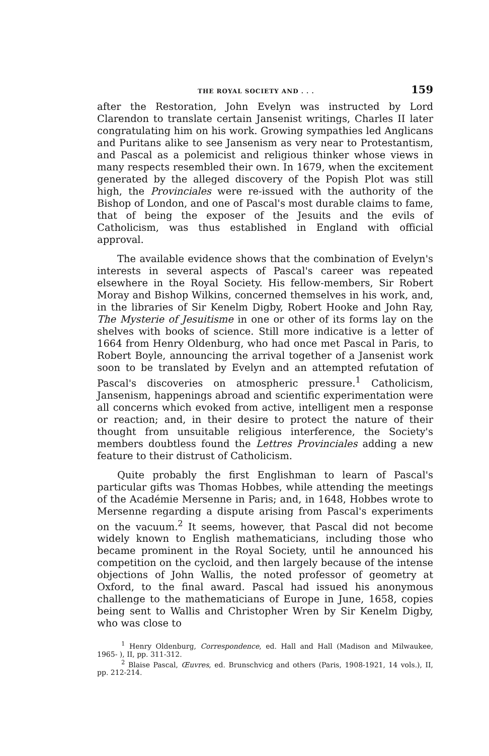THE ROYAL SOCIETY AND . . . 159
after the Restoration, John Evelyn was instructed by Lord Clarendon to translate certain Jansenist writings, Charles II later congratulating him on his work. Growing sympathies led Anglicans and Puritans alike to see Jansenism as very near to Protestantism, and Pascal as a polemicist and religious thinker whose views in many respects resembled their own. In 1679, when the excitement generated by the alleged discovery of the Popish Plot was still high, the Provinciales were re-issued with the authority of the Bishop of London, and one of Pascal's most durable claims to fame, that of being the exposer of the Jesuits and the evils of Catholicism, was thus established in England with official approval.
The available evidence shows that the combination of Evelyn's interests in several aspects of Pascal's career was repeated elsewhere in the Royal Society. His fellow-members, Sir Robert Moray and Bishop Wilkins, concerned themselves in his work, and, in the libraries of Sir Kenelm Digby, Robert Hooke and John Ray, The Mysterie of Jesuitisme in one or other of its forms lay on the shelves with books of science. Still more indicative is a letter of 1664 from Henry Oldenburg, who had once met Pascal in Paris, to Robert Boyle, announcing the arrival together of a Jansenist work soon to be translated by Evelyn and an attempted refutation of Pascal's discoveries on atmospheric pressure.<sup>1</sup> Catholicism, Jansenism, happenings abroad and scientific experimentation were all concerns which evoked from active, intelligent men a response or reaction; and, in their desire to protect the nature of their thought from unsuitable religious interference, the Society's members doubtless found the Lettres Provinciales adding a new feature to their distrust of Catholicism.
Quite probably the first Englishman to learn of Pascal's particular gifts was Thomas Hobbes, while attending the meetings of the Académie Mersenne in Paris; and, in 1648, Hobbes wrote to Mersenne regarding a dispute arising from Pascal's experiments on the vacuum.<sup>2</sup> It seems, however, that Pascal did not become widely known to English mathematicians, including those who became prominent in the Royal Society, until he announced his competition on the cycloid, and then largely because of the intense objections of John Wallis, the noted professor of geometry at Oxford, to the final award. Pascal had issued his anonymous challenge to the mathematicians of Europe in June, 1658, copies being sent to Wallis and Christopher Wren by Sir Kenelm Digby, who was close to
<sup>1</sup> Henry Oldenburg, Correspondence, ed. Hall and Hall (Madison and Milwaukee, 1965- ), II, pp. 311-312.
<sup>2</sup> Blaise Pascal, Œuvres, ed. Brunschvicg and others (Paris, 1908-1921, 14 vols.), II, pp. 212-214.